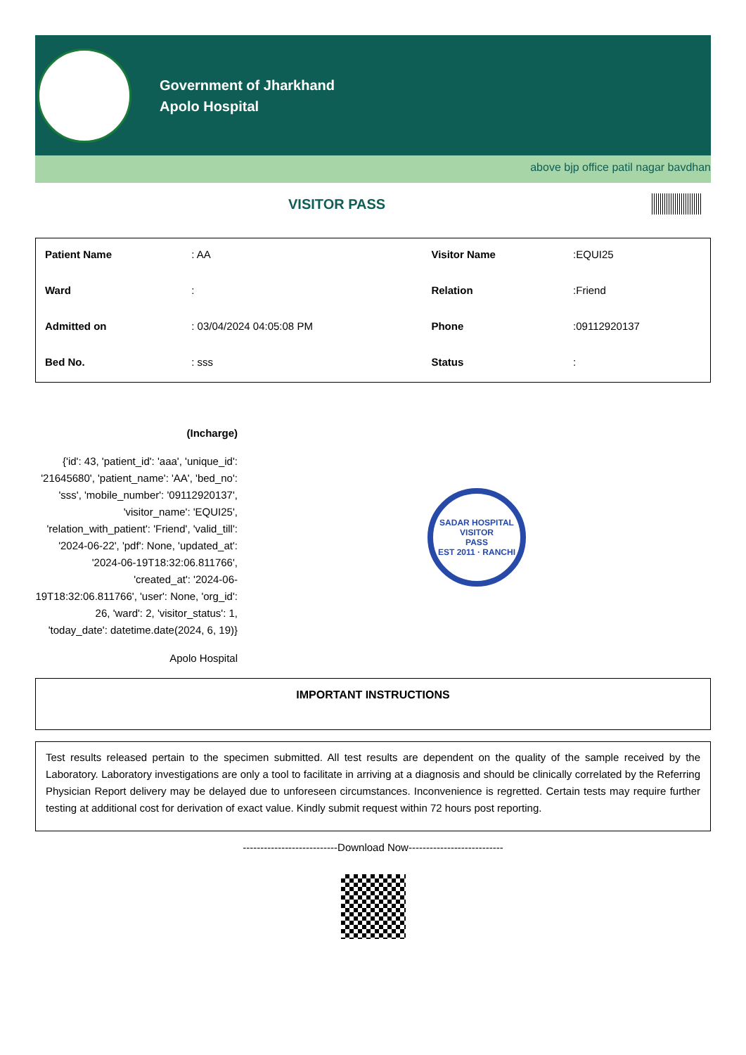Government of Jharkhand
Apolo Hospital
above bjp office patil nagar bavdhan
VISITOR PASS
| Patient Name | : AA | Visitor Name | :EQUI25 |
| Ward | : | Relation | :Friend |
| Admitted on | : 03/04/2024 04:05:08 PM | Phone | :09112920137 |
| Bed No. | : sss | Status | : |
(Incharge)
{'id': 43, 'patient_id': 'aaa', 'unique_id': '21645680', 'patient_name': 'AA', 'bed_no': 'sss', 'mobile_number': '09112920137', 'visitor_name': 'EQUI25', 'relation_with_patient': 'Friend', 'valid_till': '2024-06-22', 'pdf': None, 'updated_at': '2024-06-19T18:32:06.811766', 'created_at': '2024-06-19T18:32:06.811766', 'user': None, 'org_id': 26, 'ward': 2, 'visitor_status': 1, 'today_date': datetime.date(2024, 6, 19)}
Apolo Hospital
SADAR HOSPITAL
VISITOR
PASS
EST 2011 · RANCHI
IMPORTANT INSTRUCTIONS
Test results released pertain to the specimen submitted. All test results are dependent on the quality of the sample received by the Laboratory. Laboratory investigations are only a tool to facilitate in arriving at a diagnosis and should be clinically correlated by the Referring Physician Report delivery may be delayed due to unforeseen circumstances. Inconvenience is regretted. Certain tests may require further testing at additional cost for derivation of exact value. Kindly submit request within 72 hours post reporting.
---------------------------Download Now---------------------------